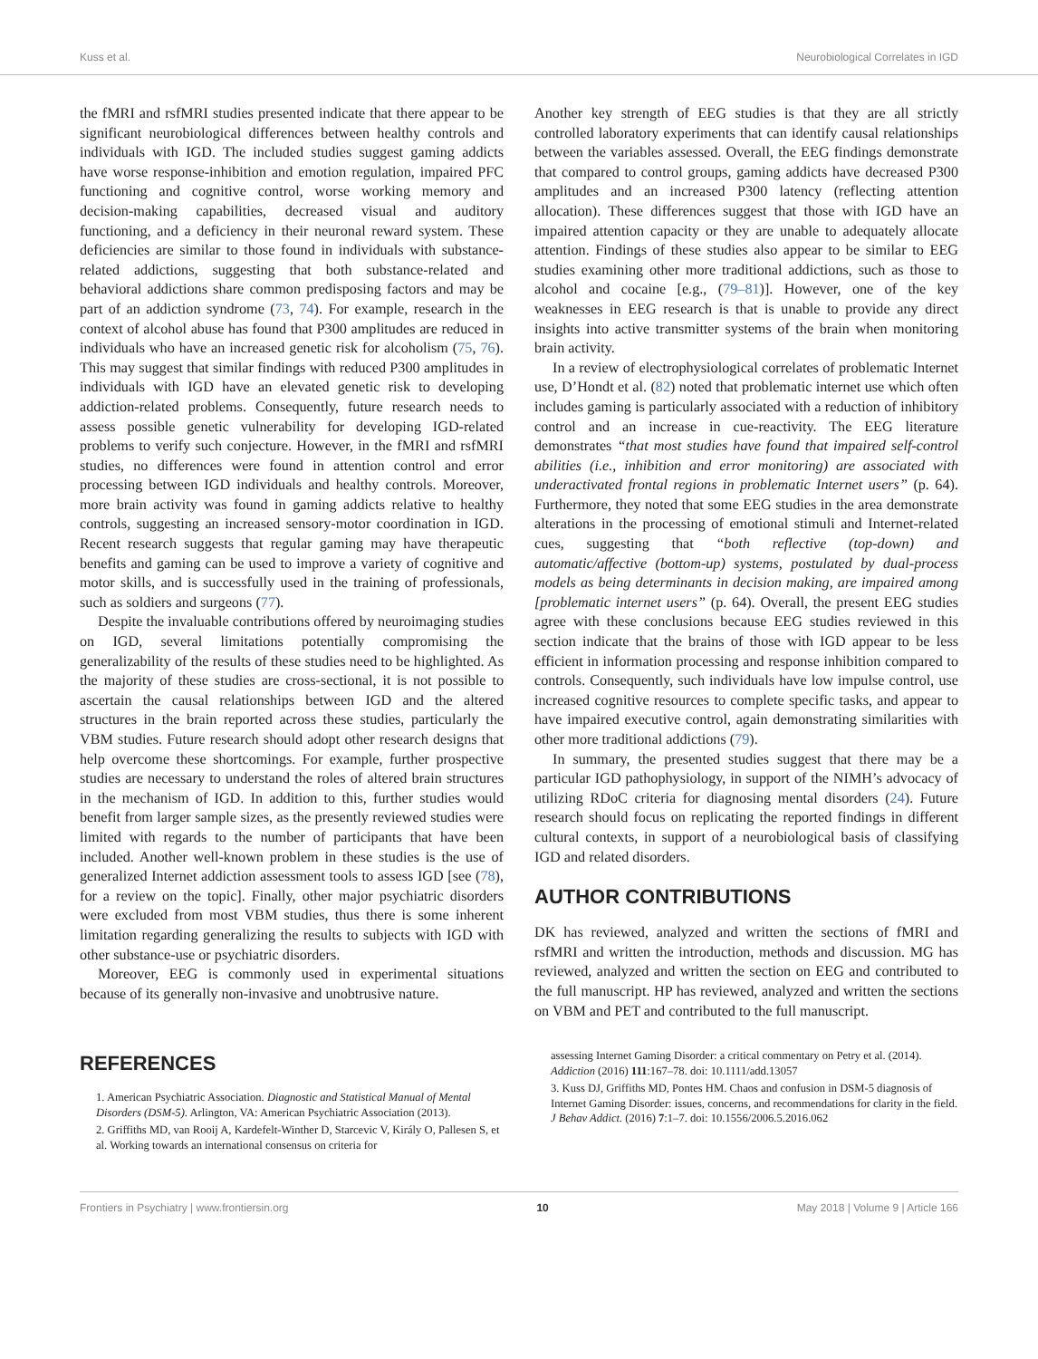Kuss et al. Neurobiological Correlates in IGD
the fMRI and rsfMRI studies presented indicate that there appear to be significant neurobiological differences between healthy controls and individuals with IGD. The included studies suggest gaming addicts have worse response-inhibition and emotion regulation, impaired PFC functioning and cognitive control, worse working memory and decision-making capabilities, decreased visual and auditory functioning, and a deficiency in their neuronal reward system. These deficiencies are similar to those found in individuals with substance-related addictions, suggesting that both substance-related and behavioral addictions share common predisposing factors and may be part of an addiction syndrome (73, 74). For example, research in the context of alcohol abuse has found that P300 amplitudes are reduced in individuals who have an increased genetic risk for alcoholism (75, 76). This may suggest that similar findings with reduced P300 amplitudes in individuals with IGD have an elevated genetic risk to developing addiction-related problems. Consequently, future research needs to assess possible genetic vulnerability for developing IGD-related problems to verify such conjecture. However, in the fMRI and rsfMRI studies, no differences were found in attention control and error processing between IGD individuals and healthy controls. Moreover, more brain activity was found in gaming addicts relative to healthy controls, suggesting an increased sensory-motor coordination in IGD. Recent research suggests that regular gaming may have therapeutic benefits and gaming can be used to improve a variety of cognitive and motor skills, and is successfully used in the training of professionals, such as soldiers and surgeons (77).
Despite the invaluable contributions offered by neuroimaging studies on IGD, several limitations potentially compromising the generalizability of the results of these studies need to be highlighted. As the majority of these studies are cross-sectional, it is not possible to ascertain the causal relationships between IGD and the altered structures in the brain reported across these studies, particularly the VBM studies. Future research should adopt other research designs that help overcome these shortcomings. For example, further prospective studies are necessary to understand the roles of altered brain structures in the mechanism of IGD. In addition to this, further studies would benefit from larger sample sizes, as the presently reviewed studies were limited with regards to the number of participants that have been included. Another well-known problem in these studies is the use of generalized Internet addiction assessment tools to assess IGD [see (78), for a review on the topic]. Finally, other major psychiatric disorders were excluded from most VBM studies, thus there is some inherent limitation regarding generalizing the results to subjects with IGD with other substance-use or psychiatric disorders.
Moreover, EEG is commonly used in experimental situations because of its generally non-invasive and unobtrusive nature.
Another key strength of EEG studies is that they are all strictly controlled laboratory experiments that can identify causal relationships between the variables assessed. Overall, the EEG findings demonstrate that compared to control groups, gaming addicts have decreased P300 amplitudes and an increased P300 latency (reflecting attention allocation). These differences suggest that those with IGD have an impaired attention capacity or they are unable to adequately allocate attention. Findings of these studies also appear to be similar to EEG studies examining other more traditional addictions, such as those to alcohol and cocaine [e.g., (79–81)]. However, one of the key weaknesses in EEG research is that is unable to provide any direct insights into active transmitter systems of the brain when monitoring brain activity.
In a review of electrophysiological correlates of problematic Internet use, D’Hondt et al. (82) noted that problematic internet use which often includes gaming is particularly associated with a reduction of inhibitory control and an increase in cue-reactivity. The EEG literature demonstrates “that most studies have found that impaired self-control abilities (i.e., inhibition and error monitoring) are associated with underactivated frontal regions in problematic Internet users” (p. 64). Furthermore, they noted that some EEG studies in the area demonstrate alterations in the processing of emotional stimuli and Internet-related cues, suggesting that “both reflective (top-down) and automatic/affective (bottom-up) systems, postulated by dual-process models as being determinants in decision making, are impaired among [problematic internet users” (p. 64). Overall, the present EEG studies agree with these conclusions because EEG studies reviewed in this section indicate that the brains of those with IGD appear to be less efficient in information processing and response inhibition compared to controls. Consequently, such individuals have low impulse control, use increased cognitive resources to complete specific tasks, and appear to have impaired executive control, again demonstrating similarities with other more traditional addictions (79).
In summary, the presented studies suggest that there may be a particular IGD pathophysiology, in support of the NIMH’s advocacy of utilizing RDoC criteria for diagnosing mental disorders (24). Future research should focus on replicating the reported findings in different cultural contexts, in support of a neurobiological basis of classifying IGD and related disorders.
AUTHOR CONTRIBUTIONS
DK has reviewed, analyzed and written the sections of fMRI and rsfMRI and written the introduction, methods and discussion. MG has reviewed, analyzed and written the section on EEG and contributed to the full manuscript. HP has reviewed, analyzed and written the sections on VBM and PET and contributed to the full manuscript.
REFERENCES
1. American Psychiatric Association. Diagnostic and Statistical Manual of Mental Disorders (DSM-5). Arlington, VA: American Psychiatric Association (2013).
2. Griffiths MD, van Rooij A, Kardefelt-Winther D, Starcevic V, Király O, Pallesen S, et al. Working towards an international consensus on criteria for
assessing Internet Gaming Disorder: a critical commentary on Petry et al. (2014). Addiction (2016) 111:167–78. doi: 10.1111/add.13057
3. Kuss DJ, Griffiths MD, Pontes HM. Chaos and confusion in DSM-5 diagnosis of Internet Gaming Disorder: issues, concerns, and recommendations for clarity in the field. J Behav Addict. (2016) 7:1–7. doi: 10.1556/2006.5.2016.062
Frontiers in Psychiatry | www.frontiersin.org 10 May 2018 | Volume 9 | Article 166